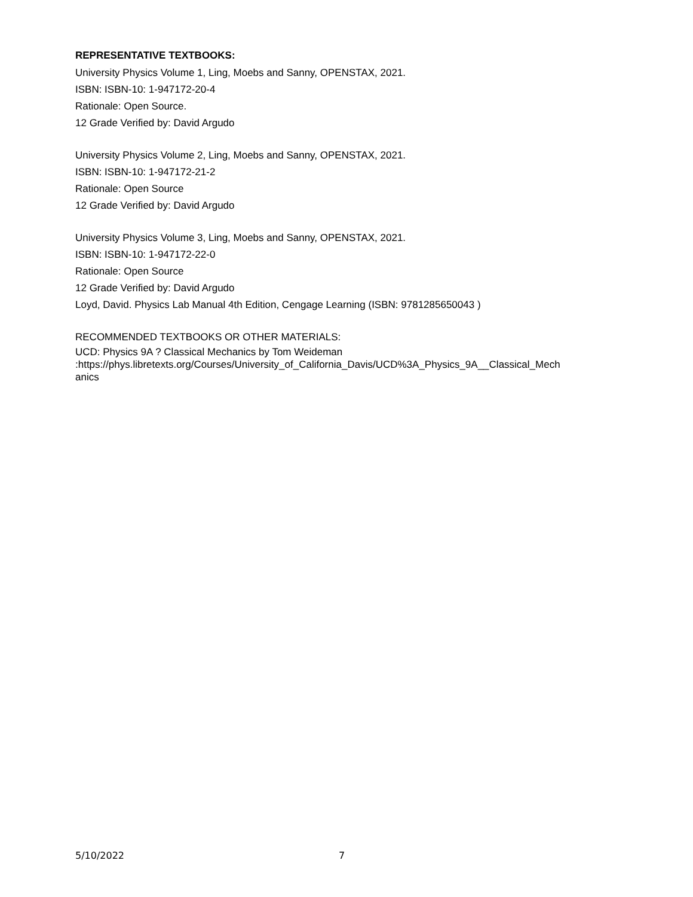REPRESENTATIVE TEXTBOOKS:
University Physics Volume 1, Ling, Moebs and Sanny, OPENSTAX, 2021.
ISBN: ISBN-10: 1-947172-20-4
Rationale: Open Source.
12 Grade Verified by: David Argudo
University Physics Volume 2, Ling, Moebs and Sanny, OPENSTAX, 2021.
ISBN: ISBN-10: 1-947172-21-2
Rationale: Open Source
12 Grade Verified by: David Argudo
University Physics Volume 3, Ling, Moebs and Sanny, OPENSTAX, 2021.
ISBN: ISBN-10: 1-947172-22-0
Rationale: Open Source
12 Grade Verified by: David Argudo
Loyd, David. Physics Lab Manual 4th Edition, Cengage Learning (ISBN: 9781285650043 )
RECOMMENDED TEXTBOOKS OR OTHER MATERIALS:
UCD: Physics 9A ? Classical Mechanics by Tom Weideman
:https://phys.libretexts.org/Courses/University_of_California_Davis/UCD%3A_Physics_9A__Classical_Mech
anics
5/10/2022 7